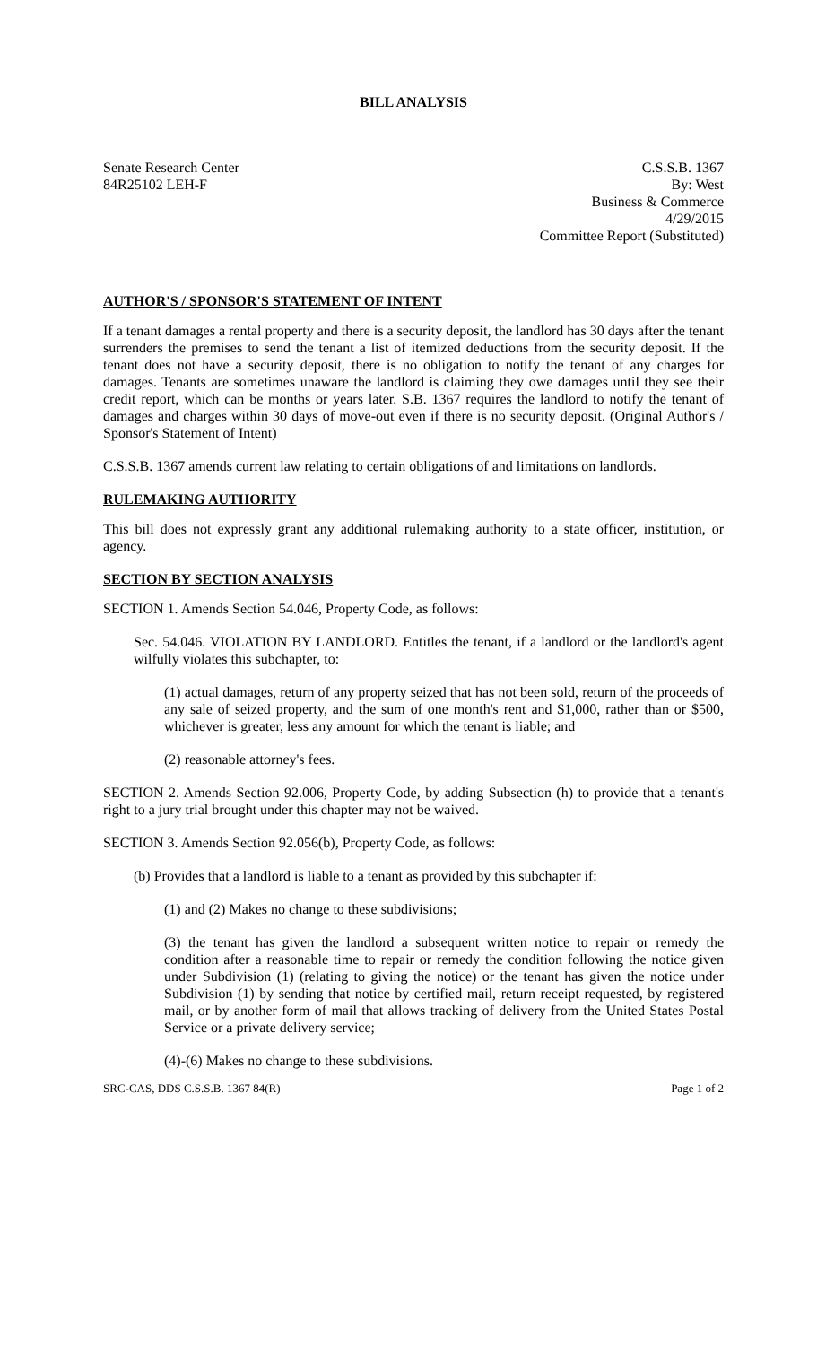BILL ANALYSIS
Senate Research Center
84R25102 LEH-F
C.S.S.B. 1367
By: West
Business & Commerce
4/29/2015
Committee Report (Substituted)
AUTHOR'S / SPONSOR'S STATEMENT OF INTENT
If a tenant damages a rental property and there is a security deposit, the landlord has 30 days after the tenant surrenders the premises to send the tenant a list of itemized deductions from the security deposit. If the tenant does not have a security deposit, there is no obligation to notify the tenant of any charges for damages. Tenants are sometimes unaware the landlord is claiming they owe damages until they see their credit report, which can be months or years later. S.B. 1367 requires the landlord to notify the tenant of damages and charges within 30 days of move-out even if there is no security deposit. (Original Author's / Sponsor's Statement of Intent)
C.S.S.B. 1367 amends current law relating to certain obligations of and limitations on landlords.
RULEMAKING AUTHORITY
This bill does not expressly grant any additional rulemaking authority to a state officer, institution, or agency.
SECTION BY SECTION ANALYSIS
SECTION 1. Amends Section 54.046, Property Code, as follows:
Sec. 54.046. VIOLATION BY LANDLORD. Entitles the tenant, if a landlord or the landlord's agent wilfully violates this subchapter, to:
(1) actual damages, return of any property seized that has not been sold, return of the proceeds of any sale of seized property, and the sum of one month's rent and $1,000, rather than or $500, whichever is greater, less any amount for which the tenant is liable; and
(2) reasonable attorney's fees.
SECTION 2. Amends Section 92.006, Property Code, by adding Subsection (h) to provide that a tenant's right to a jury trial brought under this chapter may not be waived.
SECTION 3. Amends Section 92.056(b), Property Code, as follows:
(b) Provides that a landlord is liable to a tenant as provided by this subchapter if:
(1) and (2) Makes no change to these subdivisions;
(3) the tenant has given the landlord a subsequent written notice to repair or remedy the condition after a reasonable time to repair or remedy the condition following the notice given under Subdivision (1) (relating to giving the notice) or the tenant has given the notice under Subdivision (1) by sending that notice by certified mail, return receipt requested, by registered mail, or by another form of mail that allows tracking of delivery from the United States Postal Service or a private delivery service;
(4)-(6) Makes no change to these subdivisions.
SRC-CAS, DDS C.S.S.B. 1367 84(R) Page 1 of 2